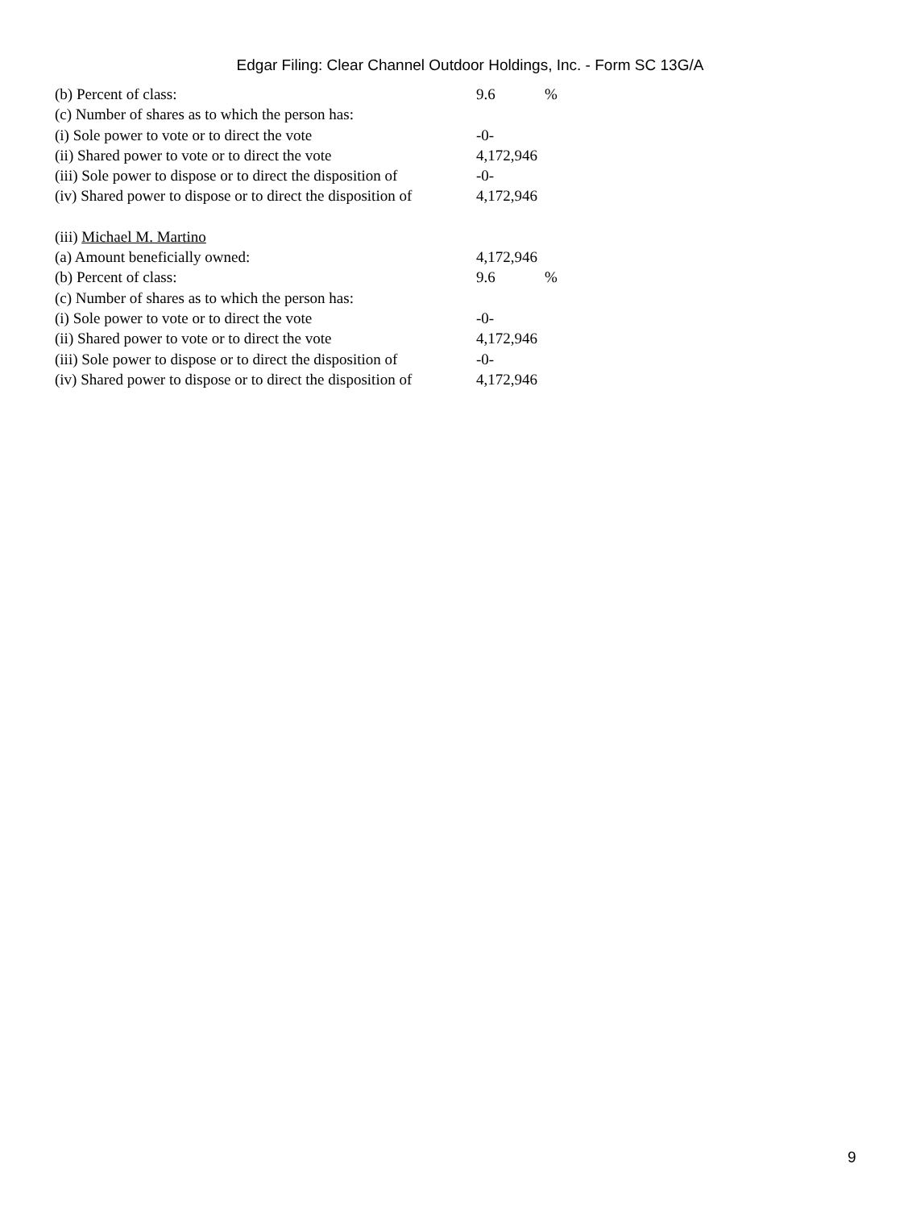Edgar Filing: Clear Channel Outdoor Holdings, Inc. - Form SC 13G/A
| (b) Percent of class: | 9.6 | % |
| (c) Number of shares as to which the person has: | | |
| (i) Sole power to vote or to direct the vote | -0- | |
| (ii) Shared power to vote or to direct the vote | 4,172,946 | |
| (iii) Sole power to dispose or to direct the disposition of | -0- | |
| (iv) Shared power to dispose or to direct the disposition of | 4,172,946 | |
| (iii) Michael M. Martino | | |
| (a) Amount beneficially owned: | 4,172,946 | |
| (b) Percent of class: | 9.6 | % |
| (c) Number of shares as to which the person has: | | |
| (i) Sole power to vote or to direct the vote | -0- | |
| (ii) Shared power to vote or to direct the vote | 4,172,946 | |
| (iii) Sole power to dispose or to direct the disposition of | -0- | |
| (iv) Shared power to dispose or to direct the disposition of | 4,172,946 | |
9